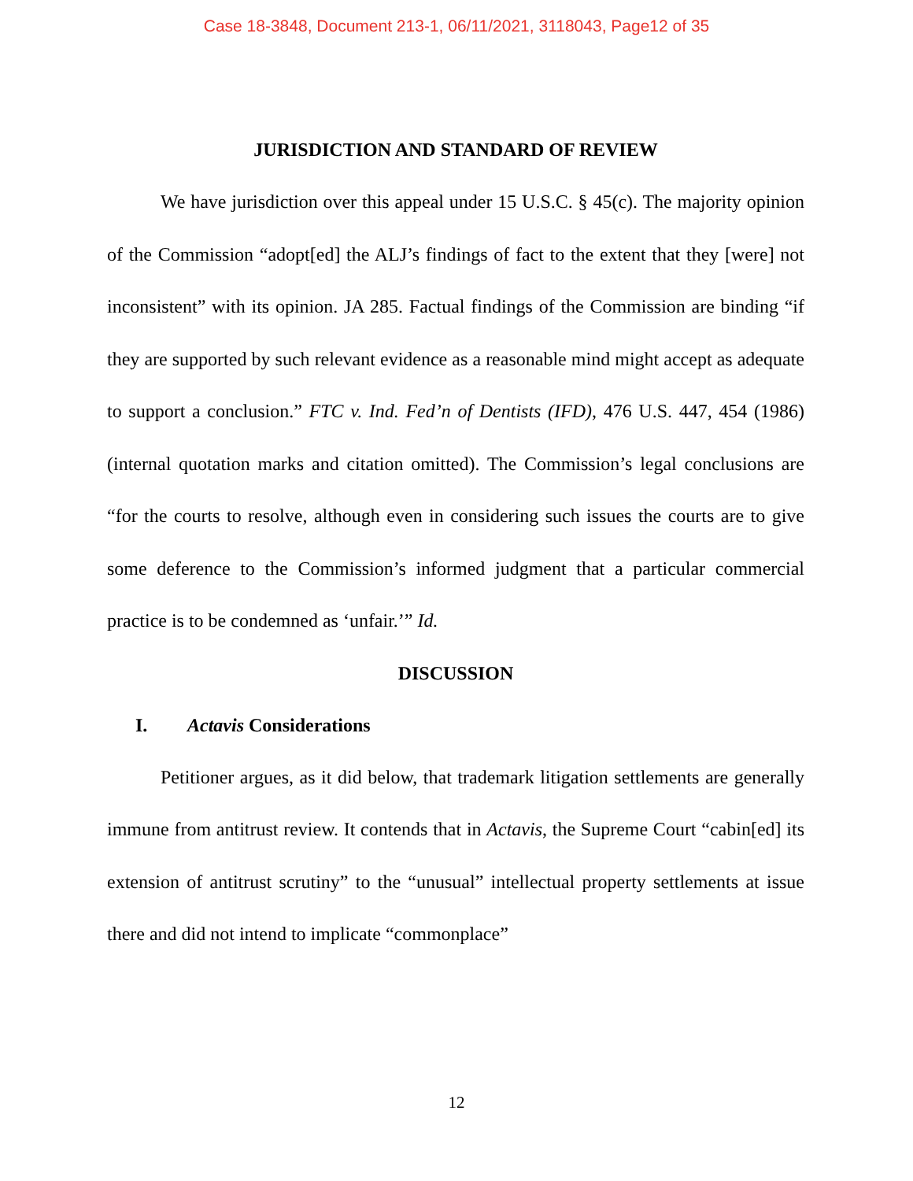Case 18-3848, Document 213-1, 06/11/2021, 3118043, Page12 of 35
JURISDICTION AND STANDARD OF REVIEW
We have jurisdiction over this appeal under 15 U.S.C. § 45(c). The majority opinion of the Commission “adopt[ed] the ALJ’s findings of fact to the extent that they [were] not inconsistent” with its opinion. JA 285. Factual findings of the Commission are binding “if they are supported by such relevant evidence as a reasonable mind might accept as adequate to support a conclusion.” FTC v. Ind. Fed’n of Dentists (IFD), 476 U.S. 447, 454 (1986) (internal quotation marks and citation omitted). The Commission’s legal conclusions are “for the courts to resolve, although even in considering such issues the courts are to give some deference to the Commission’s informed judgment that a particular commercial practice is to be condemned as ‘unfair.’” Id.
DISCUSSION
I. Actavis Considerations
Petitioner argues, as it did below, that trademark litigation settlements are generally immune from antitrust review. It contends that in Actavis, the Supreme Court “cabin[ed] its extension of antitrust scrutiny” to the “unusual” intellectual property settlements at issue there and did not intend to implicate “commonplace”
12